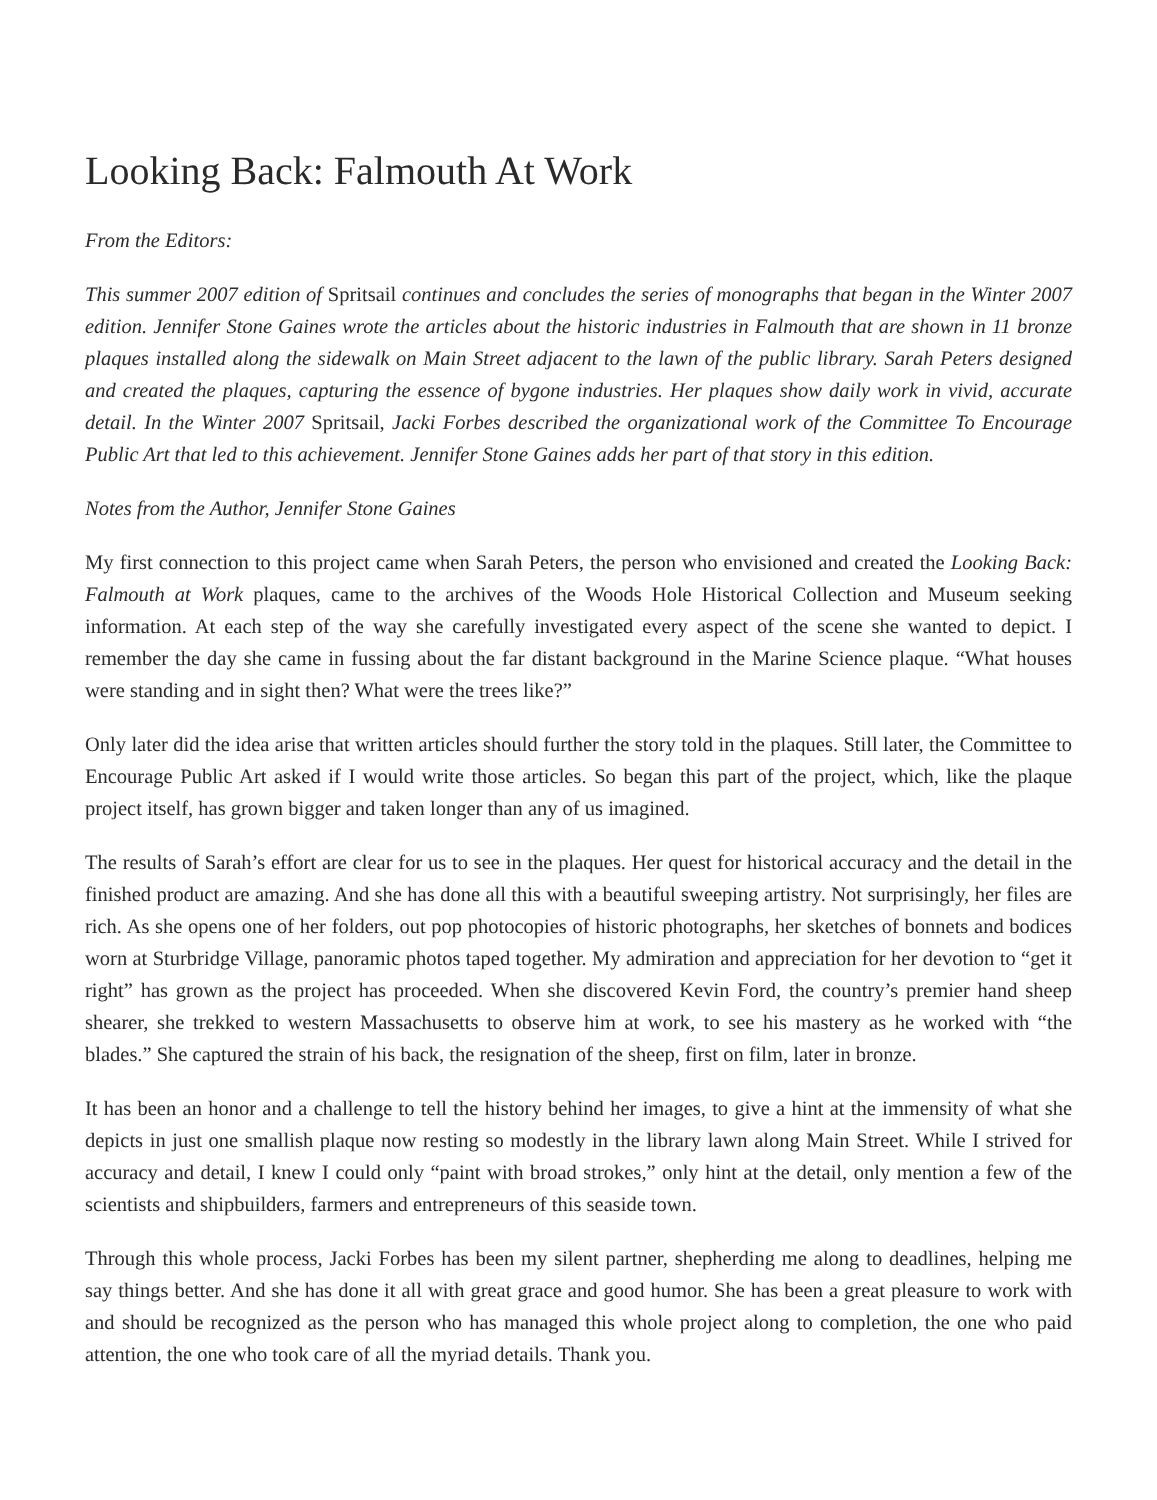Looking Back: Falmouth At Work
From the Editors:
This summer 2007 edition of Spritsail continues and concludes the series of monographs that began in the Winter 2007 edition. Jennifer Stone Gaines wrote the articles about the historic industries in Falmouth that are shown in 11 bronze plaques installed along the sidewalk on Main Street adjacent to the lawn of the public library. Sarah Peters designed and created the plaques, capturing the essence of bygone industries. Her plaques show daily work in vivid, accurate detail. In the Winter 2007 Spritsail, Jacki Forbes described the organizational work of the Committee To Encourage Public Art that led to this achievement. Jennifer Stone Gaines adds her part of that story in this edition.
Notes from the Author, Jennifer Stone Gaines
My first connection to this project came when Sarah Peters, the person who envisioned and created the Looking Back: Falmouth at Work plaques, came to the archives of the Woods Hole Historical Collection and Museum seeking information. At each step of the way she carefully investigated every aspect of the scene she wanted to depict. I remember the day she came in fussing about the far distant background in the Marine Science plaque. “What houses were standing and in sight then? What were the trees like?”
Only later did the idea arise that written articles should further the story told in the plaques. Still later, the Committee to Encourage Public Art asked if I would write those articles. So began this part of the project, which, like the plaque project itself, has grown bigger and taken longer than any of us imagined.
The results of Sarah’s effort are clear for us to see in the plaques. Her quest for historical accuracy and the detail in the finished product are amazing. And she has done all this with a beautiful sweeping artistry. Not surprisingly, her files are rich. As she opens one of her folders, out pop photocopies of historic photographs, her sketches of bonnets and bodices worn at Sturbridge Village, panoramic photos taped together. My admiration and appreciation for her devotion to “get it right” has grown as the project has proceeded. When she discovered Kevin Ford, the country’s premier hand sheep shearer, she trekked to western Massachusetts to observe him at work, to see his mastery as he worked with “the blades.” She captured the strain of his back, the resignation of the sheep, first on film, later in bronze.
It has been an honor and a challenge to tell the history behind her images, to give a hint at the immensity of what she depicts in just one smallish plaque now resting so modestly in the library lawn along Main Street. While I strived for accuracy and detail, I knew I could only “paint with broad strokes,” only hint at the detail, only mention a few of the scientists and shipbuilders, farmers and entrepreneurs of this seaside town.
Through this whole process, Jacki Forbes has been my silent partner, shepherding me along to deadlines, helping me say things better. And she has done it all with great grace and good humor. She has been a great pleasure to work with and should be recognized as the person who has managed this whole project along to completion, the one who paid attention, the one who took care of all the myriad details. Thank you.